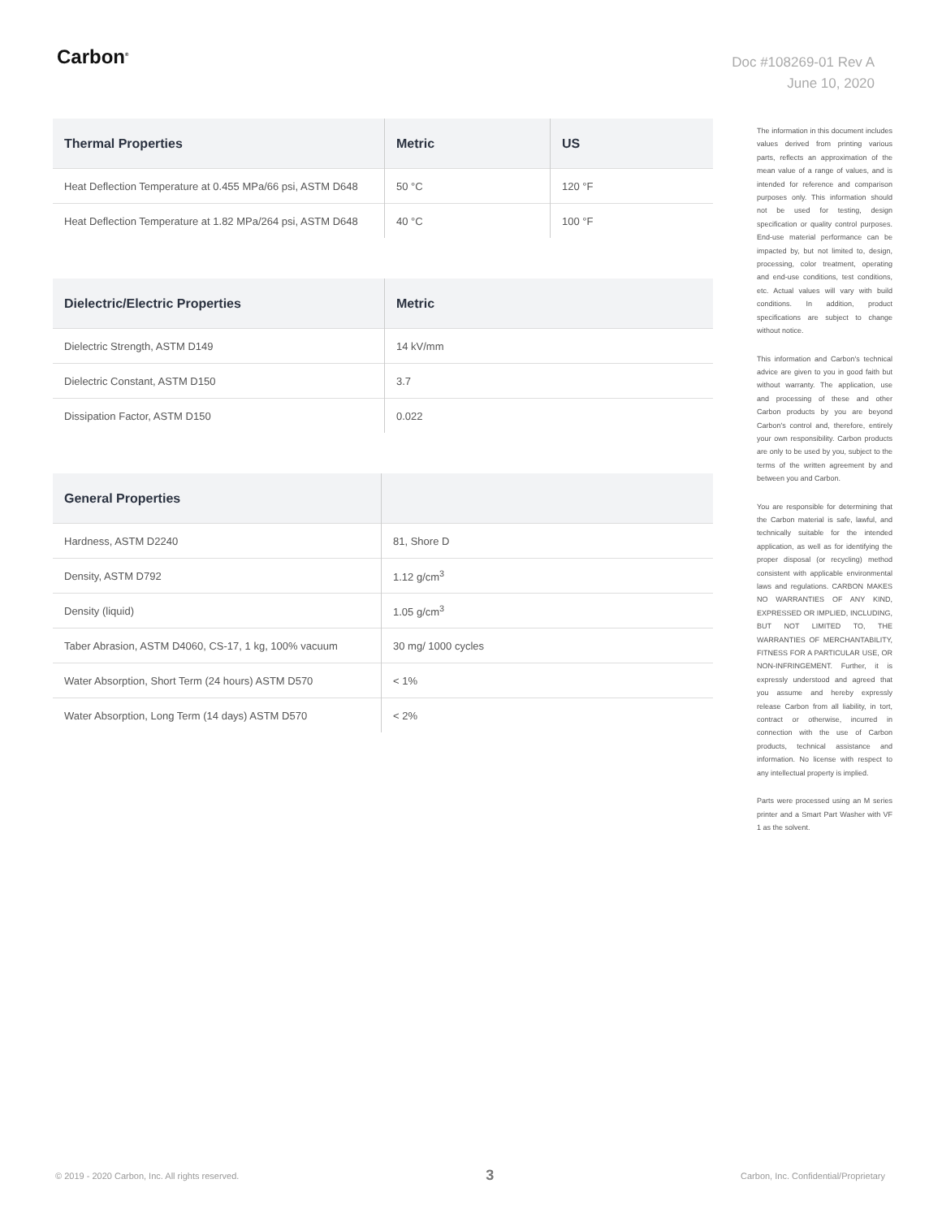Carbon<sup>®</sup>
Doc #108269-01 Rev A
June 10, 2020
| Thermal Properties | Metric | US |
| --- | --- | --- |
| Heat Deflection Temperature at 0.455 MPa/66 psi, ASTM D648 | 50 °C | 120 °F |
| Heat Deflection Temperature at 1.82 MPa/264 psi, ASTM D648 | 40 °C | 100 °F |
| Dielectric/Electric Properties | Metric |
| --- | --- |
| Dielectric Strength, ASTM D149 | 14 kV/mm |
| Dielectric Constant, ASTM D150 | 3.7 |
| Dissipation Factor, ASTM D150 | 0.022 |
| General Properties | |
| --- | --- |
| Hardness, ASTM D2240 | 81, Shore D |
| Density, ASTM D792 | 1.12 g/cm<sup>3</sup> |
| Density (liquid) | 1.05 g/cm<sup>3</sup> |
| Taber Abrasion, ASTM D4060, CS-17, 1 kg, 100% vacuum | 30 mg/ 1000 cycles |
| Water Absorption, Short Term (24 hours) ASTM D570 | < 1% |
| Water Absorption, Long Term (14 days) ASTM D570 | < 2% |
The information in this document includes values derived from printing various parts, reflects an approximation of the mean value of a range of values, and is intended for reference and comparison purposes only. This information should not be used for testing, design specification or quality control purposes. End-use material performance can be impacted by, but not limited to, design, processing, color treatment, operating and end-use conditions, test conditions, etc. Actual values will vary with build conditions. In addition, product specifications are subject to change without notice.
This information and Carbon's technical advice are given to you in good faith but without warranty. The application, use and processing of these and other Carbon products by you are beyond Carbon's control and, therefore, entirely your own responsibility. Carbon products are only to be used by you, subject to the terms of the written agreement by and between you and Carbon.
You are responsible for determining that the Carbon material is safe, lawful, and technically suitable for the intended application, as well as for identifying the proper disposal (or recycling) method consistent with applicable environmental laws and regulations. CARBON MAKES NO WARRANTIES OF ANY KIND, EXPRESSED OR IMPLIED, INCLUDING, BUT NOT LIMITED TO, THE WARRANTIES OF MERCHANTABILITY, FITNESS FOR A PARTICULAR USE, OR NON-INFRINGEMENT. Further, it is expressly understood and agreed that you assume and hereby expressly release Carbon from all liability, in tort, contract or otherwise, incurred in connection with the use of Carbon products, technical assistance and information. No license with respect to any intellectual property is implied.
Parts were processed using an M series printer and a Smart Part Washer with VF 1 as the solvent.
© 2019 - 2020 Carbon, Inc. All rights reserved. 3 Carbon, Inc. Confidential/Proprietary